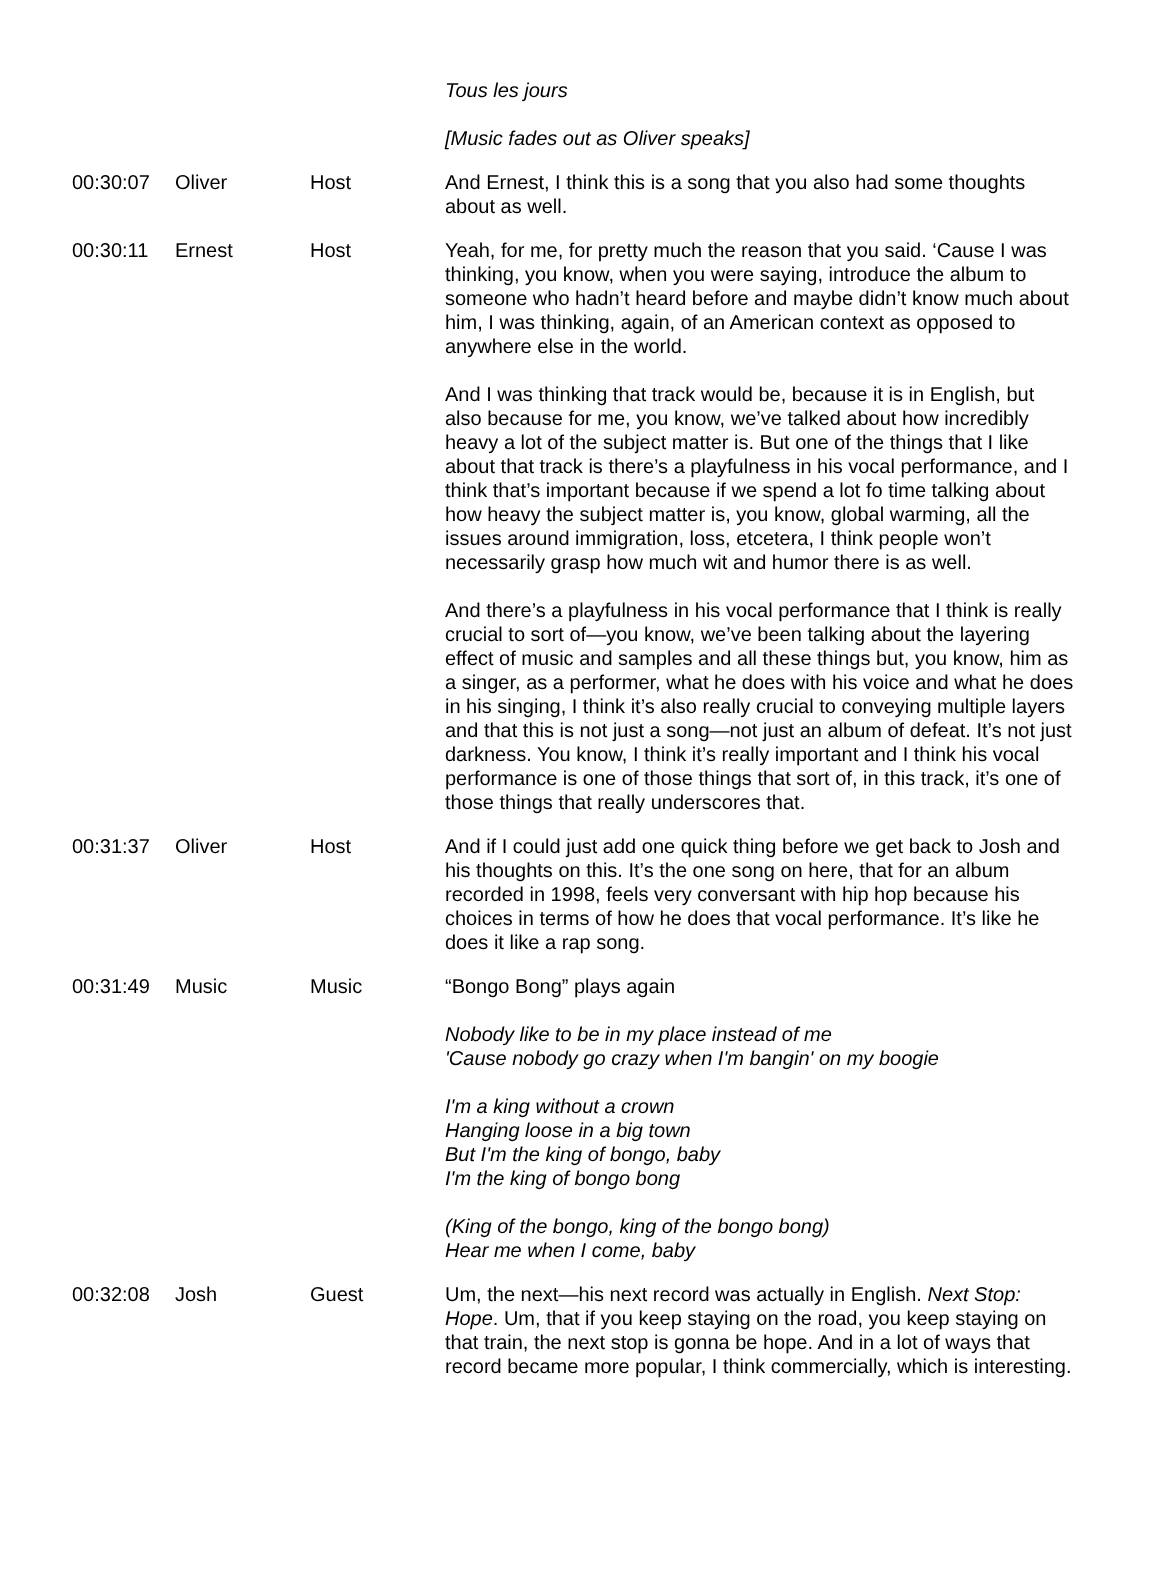| | | | Tous les jours [Music fades out as Oliver speaks] |
| 00:30:07 | Oliver | Host | And Ernest, I think this is a song that you also had some thoughts about as well. |
| 00:30:11 | Ernest | Host | Yeah, for me, for pretty much the reason that you said. ‘Cause I was thinking, you know, when you were saying, introduce the album to someone who hadn’t heard before and maybe didn’t know much about him, I was thinking, again, of an American context as opposed to anywhere else in the world. And I was thinking that track would be, because it is in English, but also because for me, you know, we’ve talked about how incredibly heavy a lot of the subject matter is. But one of the things that I like about that track is there’s a playfulness in his vocal performance, and I think that’s important because if we spend a lot fo time talking about how heavy the subject matter is, you know, global warming, all the issues around immigration, loss, etcetera, I think people won’t necessarily grasp how much wit and humor there is as well. And there’s a playfulness in his vocal performance that I think is really crucial to sort of—you know, we’ve been talking about the layering effect of music and samples and all these things but, you know, him as a singer, as a performer, what he does with his voice and what he does in his singing, I think it’s also really crucial to conveying multiple layers and that this is not just a song—not just an album of defeat. It’s not just darkness. You know, I think it’s really important and I think his vocal performance is one of those things that sort of, in this track, it’s one of those things that really underscores that. |
| 00:31:37 | Oliver | Host | And if I could just add one quick thing before we get back to Josh and his thoughts on this. It’s the one song on here, that for an album recorded in 1998, feels very conversant with hip hop because his choices in terms of how he does that vocal performance. It’s like he does it like a rap song. |
| 00:31:49 | Music | Music | “Bongo Bong” plays again Nobody like to be in my place instead of me 'Cause nobody go crazy when I'm bangin' on my boogie I'm a king without a crown Hanging loose in a big town But I'm the king of bongo, baby I'm the king of bongo bong (King of the bongo, king of the bongo bong) Hear me when I come, baby |
| 00:32:08 | Josh | Guest | Um, the next—his next record was actually in English. Next Stop: Hope . Um, that if you keep staying on the road, you keep staying on that train, the next stop is gonna be hope. And in a lot of ways that record became more popular, I think commercially, which is interesting. |